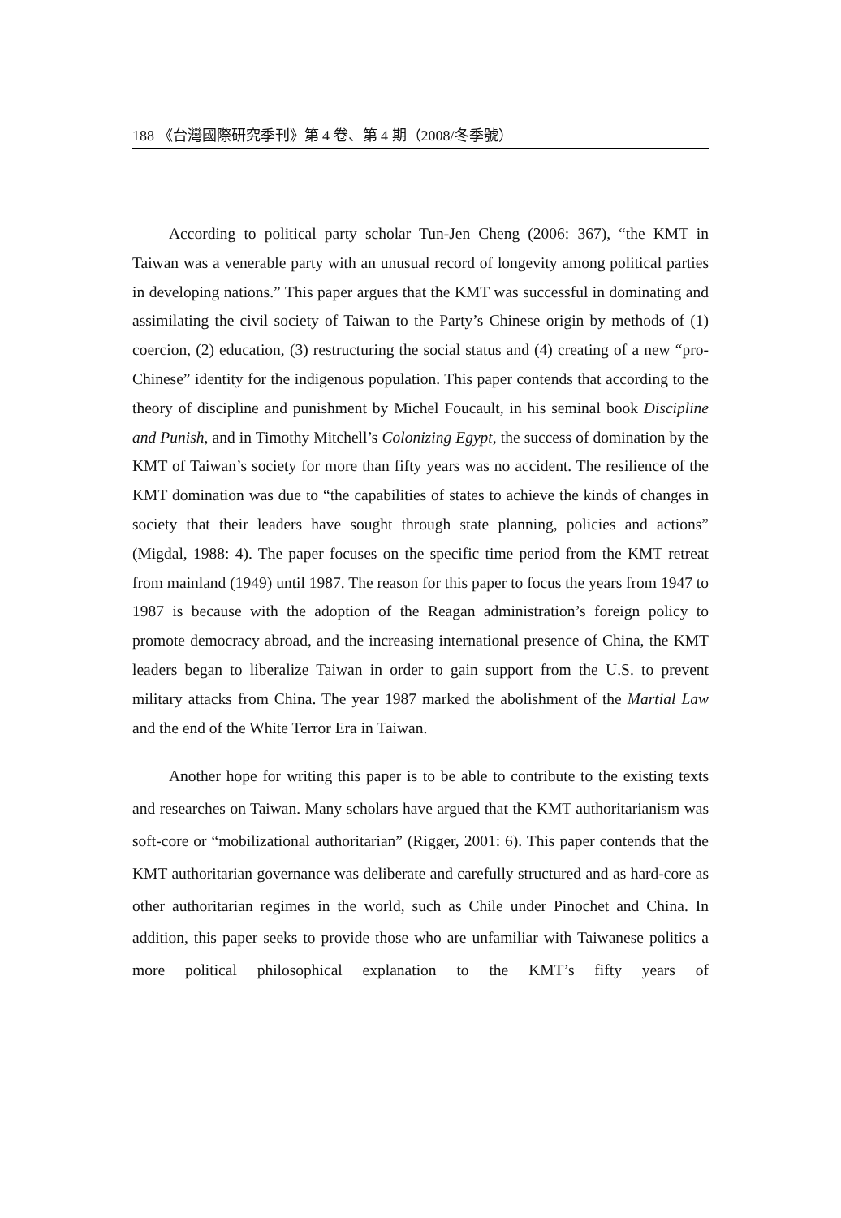188 《台灣國際研究季刊》第 4 卷、第 4 期（2008/冬季號）
According to political party scholar Tun-Jen Cheng (2006: 367), “the KMT in Taiwan was a venerable party with an unusual record of longevity among political parties in developing nations.” This paper argues that the KMT was successful in dominating and assimilating the civil society of Taiwan to the Party’s Chinese origin by methods of (1) coercion, (2) education, (3) restructuring the social status and (4) creating of a new “pro-Chinese” identity for the indigenous population. This paper contends that according to the theory of discipline and punishment by Michel Foucault, in his seminal book Discipline and Punish, and in Timothy Mitchell’s Colonizing Egypt, the success of domination by the KMT of Taiwan’s society for more than fifty years was no accident. The resilience of the KMT domination was due to “the capabilities of states to achieve the kinds of changes in society that their leaders have sought through state planning, policies and actions” (Migdal, 1988: 4). The paper focuses on the specific time period from the KMT retreat from mainland (1949) until 1987. The reason for this paper to focus the years from 1947 to 1987 is because with the adoption of the Reagan administration’s foreign policy to promote democracy abroad, and the increasing international presence of China, the KMT leaders began to liberalize Taiwan in order to gain support from the U.S. to prevent military attacks from China. The year 1987 marked the abolishment of the Martial Law and the end of the White Terror Era in Taiwan.
Another hope for writing this paper is to be able to contribute to the existing texts and researches on Taiwan. Many scholars have argued that the KMT authoritarianism was soft-core or “mobilizational authoritarian” (Rigger, 2001: 6). This paper contends that the KMT authoritarian governance was deliberate and carefully structured and as hard-core as other authoritarian regimes in the world, such as Chile under Pinochet and China. In addition, this paper seeks to provide those who are unfamiliar with Taiwanese politics a more political philosophical explanation to the KMT’s fifty years of